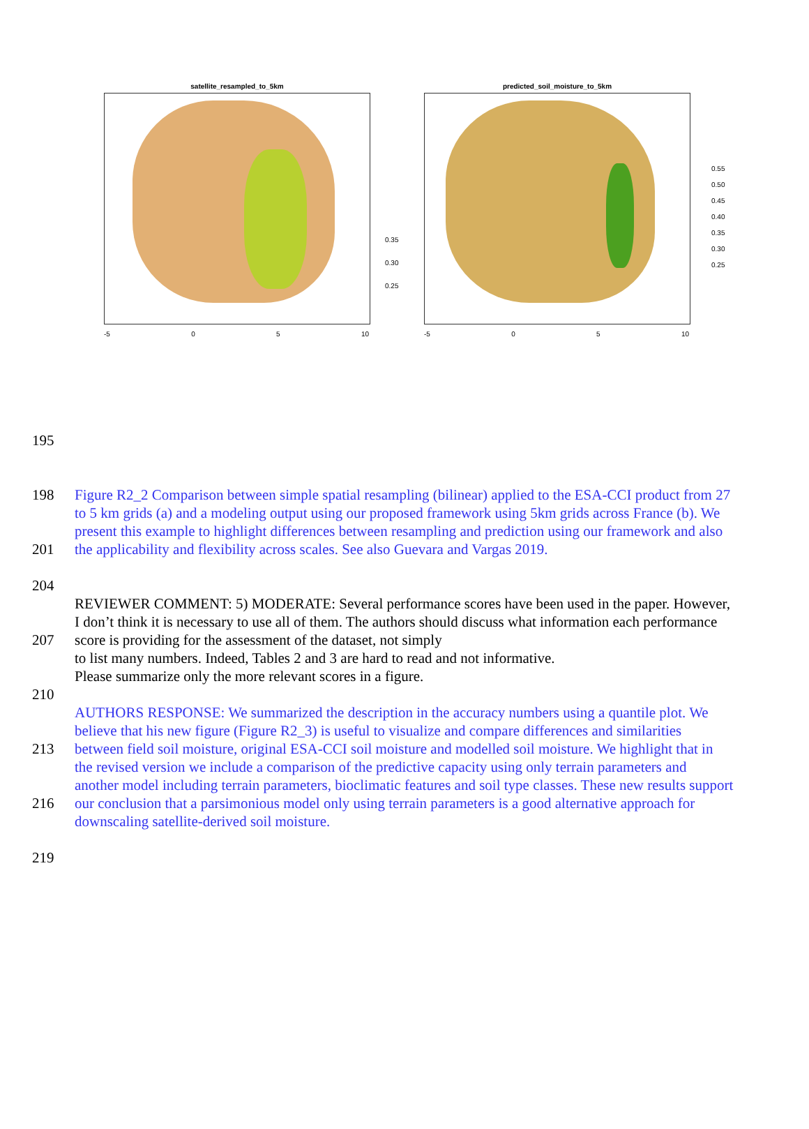satellite_resampled_to_5km
-5 0 5 10
0.35
0.30
0.25
predicted_soil_moisture_to_5km
-5 0 5 10
0.55
0.50
0.45
0.40
0.35
0.30
0.25
195
198
201
Figure R2_2 Comparison between simple spatial resampling (bilinear) applied to the ESA-CCI product from 27 to 5 km grids (a) and a modeling output using our proposed framework using 5km grids across France (b). We present this example to highlight differences between resampling and prediction using our framework and also the applicability and flexibility across scales. See also Guevara and Vargas 2019.
204
207
210
REVIEWER COMMENT: 5) MODERATE: Several performance scores have been used in the paper. However, I don’t think it is necessary to use all of them. The authors should discuss what information each performance score is providing for the assessment of the dataset, not simply
to list many numbers. Indeed, Tables 2 and 3 are hard to read and not informative.
Please summarize only the more relevant scores in a figure.
213
216
AUTHORS RESPONSE: We summarized the description in the accuracy numbers using a quantile plot. We believe that his new figure (Figure R2_3) is useful to visualize and compare differences and similarities between field soil moisture, original ESA-CCI soil moisture and modelled soil moisture. We highlight that in the revised version we include a comparison of the predictive capacity using only terrain parameters and another model including terrain parameters, bioclimatic features and soil type classes. These new results support our conclusion that a parsimonious model only using terrain parameters is a good alternative approach for downscaling satellite-derived soil moisture.
219